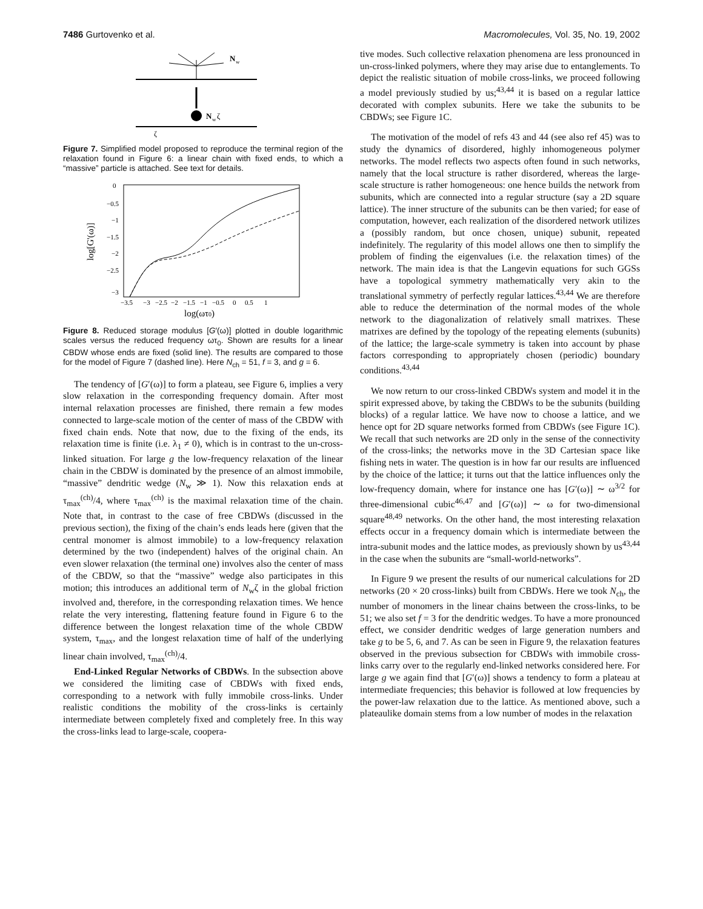7486 Gurtovenko et al. Macromolecules, Vol. 35, No. 19, 2002
N
w
N
w
ζ
ζ
Figure 7. Simplified model proposed to reproduce the terminal region of the relaxation found in Figure 6: a linear chain with fixed ends, to which a “massive” particle is attached. See text for details.
0
−0.5
−1
−1.5
−2
−2.5
−3
−3.5
−3
−2.5
−2
−1.5
−1
−0.5
0
0.5
1
log(ωτ0)
log[G'(ω)]
Figure 8. Reduced storage modulus [G′(ω)] plotted in double logarithmic scales versus the reduced frequency ωτ<sub>0</sub>. Shown are results for a linear CBDW whose ends are fixed (solid line). The results are compared to those for the model of Figure 7 (dashed line). Here N<sub>ch</sub> = 51, f = 3, and g = 6.
The tendency of [G′(ω)] to form a plateau, see Figure 6, implies a very slow relaxation in the corresponding frequency domain. After most internal relaxation processes are finished, there remain a few modes connected to large-scale motion of the center of mass of the CBDW with fixed chain ends. Note that now, due to the fixing of the ends, its relaxation time is finite (i.e. λ<sub>1</sub> ≠ 0), which is in contrast to the un-cross-linked situation. For large g the low-frequency relaxation of the linear chain in the CBDW is dominated by the presence of an almost immobile, “massive” dendritic wedge (N<sub>w</sub> ≫ 1). Now this relaxation ends at τ<sub>max</sub><sup>(ch)</sup>/4, where τ<sub>max</sub><sup>(ch)</sup> is the maximal relaxation time of the chain. Note that, in contrast to the case of free CBDWs (discussed in the previous section), the fixing of the chain’s ends leads here (given that the central monomer is almost immobile) to a low-frequency relaxation determined by the two (independent) halves of the original chain. An even slower relaxation (the terminal one) involves also the center of mass of the CBDW, so that the “massive” wedge also participates in this motion; this introduces an additional term of N<sub>w</sub>ζ in the global friction involved and, therefore, in the corresponding relaxation times. We hence relate the very interesting, flattening feature found in Figure 6 to the difference between the longest relaxation time of the whole CBDW system, τ<sub>max</sub>, and the longest relaxation time of half of the underlying linear chain involved, τ<sub>max</sub><sup>(ch)</sup>/4.
End-Linked Regular Networks of CBDWs. In the subsection above we considered the limiting case of CBDWs with fixed ends, corresponding to a network with fully immobile cross-links. Under realistic conditions the mobility of the cross-links is certainly intermediate between completely fixed and completely free. In this way the cross-links lead to large-scale, coopera-
tive modes. Such collective relaxation phenomena are less pronounced in un-cross-linked polymers, where they may arise due to entanglements. To depict the realistic situation of mobile cross-links, we proceed following a model previously studied by us;<sup>43,44</sup> it is based on a regular lattice decorated with complex subunits. Here we take the subunits to be CBDWs; see Figure 1C.
The motivation of the model of refs 43 and 44 (see also ref 45) was to study the dynamics of disordered, highly inhomogeneous polymer networks. The model reflects two aspects often found in such networks, namely that the local structure is rather disordered, whereas the large-scale structure is rather homogeneous: one hence builds the network from subunits, which are connected into a regular structure (say a 2D square lattice). The inner structure of the subunits can be then varied; for ease of computation, however, each realization of the disordered network utilizes a (possibly random, but once chosen, unique) subunit, repeated indefinitely. The regularity of this model allows one then to simplify the problem of finding the eigenvalues (i.e. the relaxation times) of the network. The main idea is that the Langevin equations for such GGSs have a topological symmetry mathematically very akin to the translational symmetry of perfectly regular lattices.<sup>43,44</sup> We are therefore able to reduce the determination of the normal modes of the whole network to the diagonalization of relatively small matrixes. These matrixes are defined by the topology of the repeating elements (subunits) of the lattice; the large-scale symmetry is taken into account by phase factors corresponding to appropriately chosen (periodic) boundary conditions.<sup>43,44</sup>
We now return to our cross-linked CBDWs system and model it in the spirit expressed above, by taking the CBDWs to be the subunits (building blocks) of a regular lattice. We have now to choose a lattice, and we hence opt for 2D square networks formed from CBDWs (see Figure 1C). We recall that such networks are 2D only in the sense of the connectivity of the cross-links; the networks move in the 3D Cartesian space like fishing nets in water. The question is in how far our results are influenced by the choice of the lattice; it turns out that the lattice influences only the low-frequency domain, where for instance one has [G′(ω)] ∼ ω<sup>3/2</sup> for three-dimensional cubic<sup>46,47</sup> and [G′(ω)] ∼ ω for two-dimensional square<sup>48,49</sup> networks. On the other hand, the most interesting relaxation effects occur in a frequency domain which is intermediate between the intra-subunit modes and the lattice modes, as previously shown by us<sup>43,44</sup> in the case when the subunits are “small-world-networks”.
In Figure 9 we present the results of our numerical calculations for 2D networks (20 × 20 cross-links) built from CBDWs. Here we took N<sub>ch</sub>, the number of monomers in the linear chains between the cross-links, to be 51; we also set f = 3 for the dendritic wedges. To have a more pronounced effect, we consider dendritic wedges of large generation numbers and take g to be 5, 6, and 7. As can be seen in Figure 9, the relaxation features observed in the previous subsection for CBDWs with immobile cross-links carry over to the regularly end-linked networks considered here. For large g we again find that [G′(ω)] shows a tendency to form a plateau at intermediate frequencies; this behavior is followed at low frequencies by the power-law relaxation due to the lattice. As mentioned above, such a plateaulike domain stems from a low number of modes in the relaxation